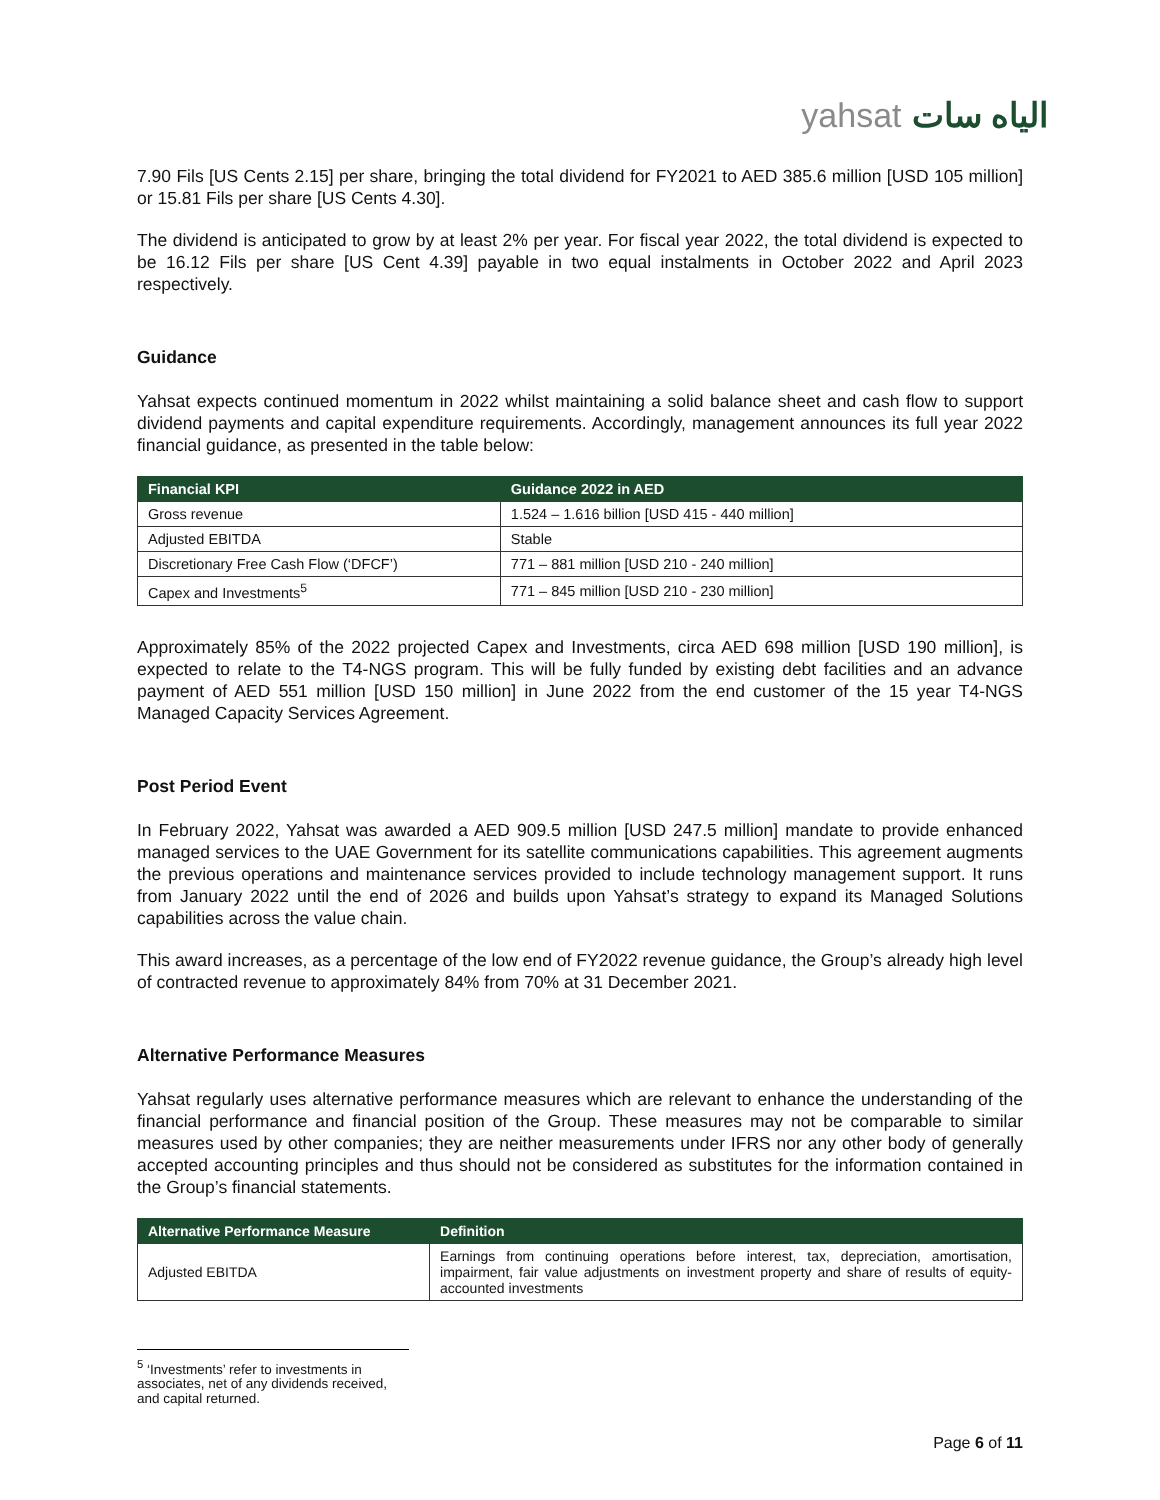yahsat الياه سات
7.90 Fils [US Cents 2.15] per share, bringing the total dividend for FY2021 to AED 385.6 million [USD 105 million] or 15.81 Fils per share [US Cents 4.30].
The dividend is anticipated to grow by at least 2% per year. For fiscal year 2022, the total dividend is expected to be 16.12 Fils per share [US Cent 4.39] payable in two equal instalments in October 2022 and April 2023 respectively.
Guidance
Yahsat expects continued momentum in 2022 whilst maintaining a solid balance sheet and cash flow to support dividend payments and capital expenditure requirements. Accordingly, management announces its full year 2022 financial guidance, as presented in the table below:
| Financial KPI | Guidance 2022 in AED |
| --- | --- |
| Gross revenue | 1.524 – 1.616 billion [USD 415 - 440 million] |
| Adjusted EBITDA | Stable |
| Discretionary Free Cash Flow (‘DFCF’) | 771 – 881 million [USD 210 - 240 million] |
| Capex and Investments<sup>5</sup> | 771 – 845 million [USD 210 - 230 million] |
Approximately 85% of the 2022 projected Capex and Investments, circa AED 698 million [USD 190 million], is expected to relate to the T4-NGS program. This will be fully funded by existing debt facilities and an advance payment of AED 551 million [USD 150 million] in June 2022 from the end customer of the 15 year T4-NGS Managed Capacity Services Agreement.
Post Period Event
In February 2022, Yahsat was awarded a AED 909.5 million [USD 247.5 million] mandate to provide enhanced managed services to the UAE Government for its satellite communications capabilities. This agreement augments the previous operations and maintenance services provided to include technology management support. It runs from January 2022 until the end of 2026 and builds upon Yahsat’s strategy to expand its Managed Solutions capabilities across the value chain.
This award increases, as a percentage of the low end of FY2022 revenue guidance, the Group’s already high level of contracted revenue to approximately 84% from 70% at 31 December 2021.
Alternative Performance Measures
Yahsat regularly uses alternative performance measures which are relevant to enhance the understanding of the financial performance and financial position of the Group. These measures may not be comparable to similar measures used by other companies; they are neither measurements under IFRS nor any other body of generally accepted accounting principles and thus should not be considered as substitutes for the information contained in the Group’s financial statements.
| Alternative Performance Measure | Definition |
| --- | --- |
| Adjusted EBITDA | Earnings from continuing operations before interest, tax, depreciation, amortisation, impairment, fair value adjustments on investment property and share of results of equity-accounted investments |
<sup>5</sup> ‘Investments’ refer to investments in associates, net of any dividends received, and capital returned.
Page 6 of 11